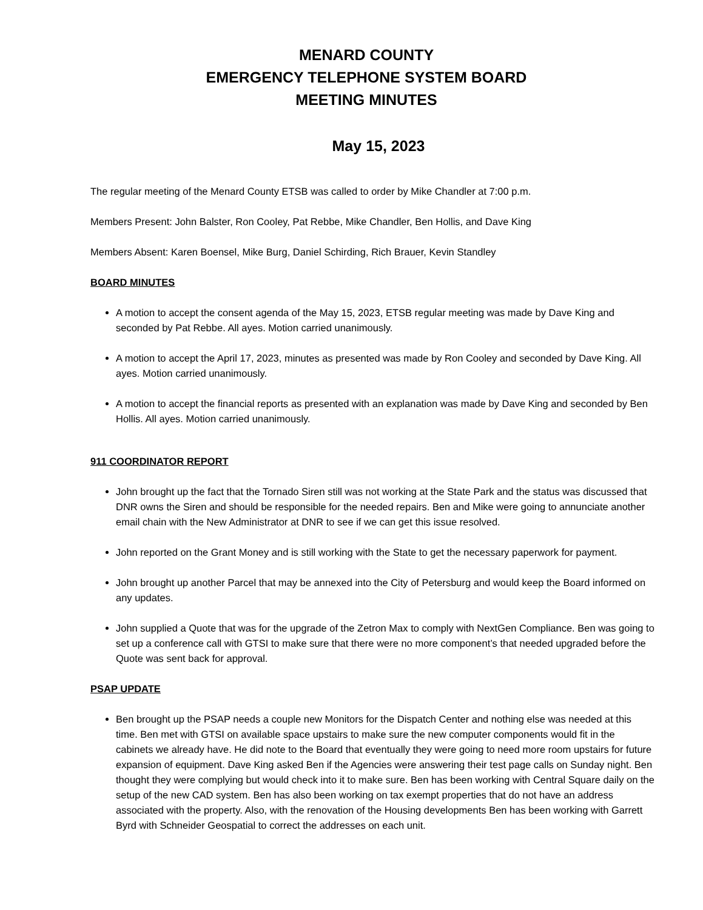MENARD COUNTY
EMERGENCY TELEPHONE SYSTEM BOARD
MEETING MINUTES
May 15, 2023
The regular meeting of the Menard County ETSB was called to order by Mike Chandler at 7:00 p.m.
Members Present: John Balster, Ron Cooley, Pat Rebbe, Mike Chandler, Ben Hollis, and Dave King
Members Absent: Karen Boensel, Mike Burg, Daniel Schirding, Rich Brauer, Kevin Standley
BOARD MINUTES
A motion to accept the consent agenda of the May 15, 2023, ETSB regular meeting was made by Dave King and seconded by Pat Rebbe. All ayes. Motion carried unanimously.
A motion to accept the April 17, 2023, minutes as presented was made by Ron Cooley and seconded by Dave King. All ayes. Motion carried unanimously.
A motion to accept the financial reports as presented with an explanation was made by Dave King and seconded by Ben Hollis. All ayes. Motion carried unanimously.
911 COORDINATOR REPORT
John brought up the fact that the Tornado Siren still was not working at the State Park and the status was discussed that DNR owns the Siren and should be responsible for the needed repairs. Ben and Mike were going to annunciate another email chain with the New Administrator at DNR to see if we can get this issue resolved.
John reported on the Grant Money and is still working with the State to get the necessary paperwork for payment.
John brought up another Parcel that may be annexed into the City of Petersburg and would keep the Board informed on any updates.
John supplied a Quote that was for the upgrade of the Zetron Max to comply with NextGen Compliance. Ben was going to set up a conference call with GTSI to make sure that there were no more component’s that needed upgraded before the Quote was sent back for approval.
PSAP UPDATE
Ben brought up the PSAP needs a couple new Monitors for the Dispatch Center and nothing else was needed at this time. Ben met with GTSI on available space upstairs to make sure the new computer components would fit in the cabinets we already have. He did note to the Board that eventually they were going to need more room upstairs for future expansion of equipment. Dave King asked Ben if the Agencies were answering their test page calls on Sunday night. Ben thought they were complying but would check into it to make sure. Ben has been working with Central Square daily on the setup of the new CAD system. Ben has also been working on tax exempt properties that do not have an address associated with the property. Also, with the renovation of the Housing developments Ben has been working with Garrett Byrd with Schneider Geospatial to correct the addresses on each unit.